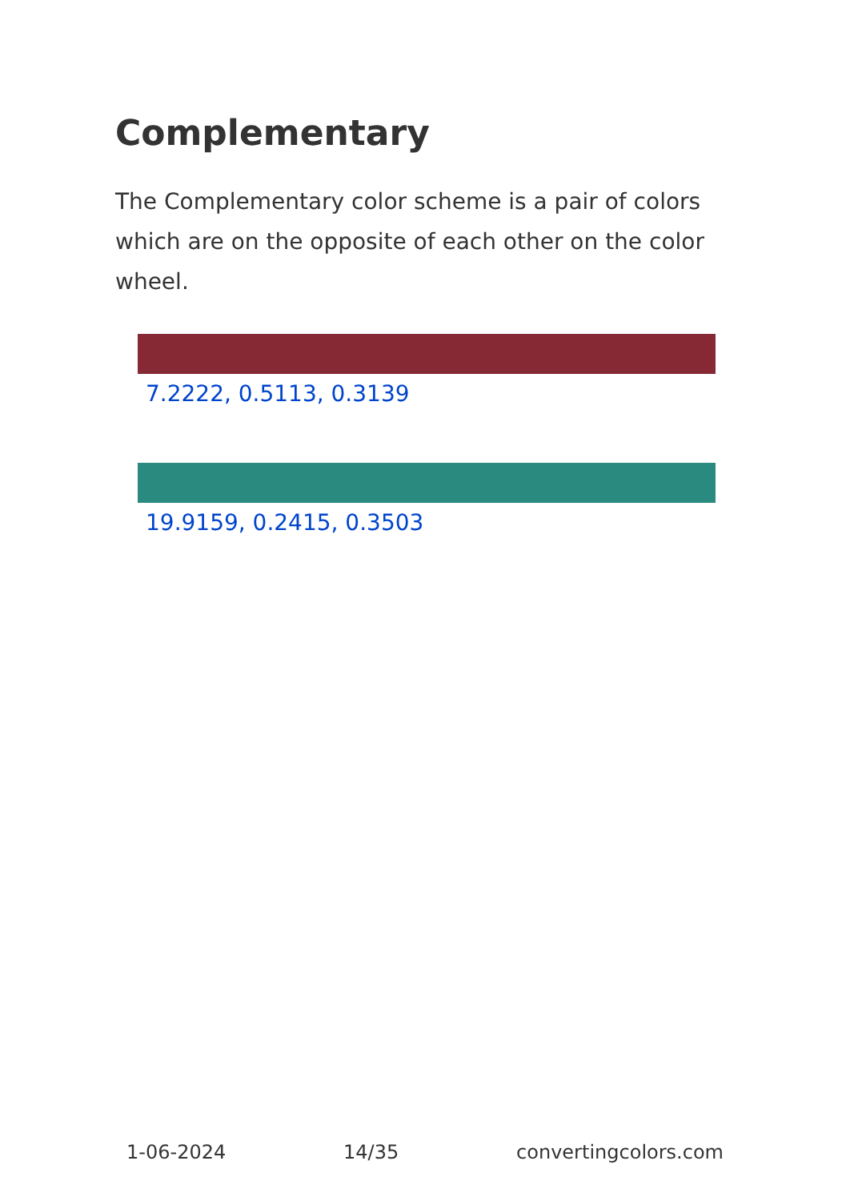Complementary
The Complementary color scheme is a pair of colors which are on the opposite of each other on the color wheel.
7.2222, 0.5113, 0.3139
19.9159, 0.2415, 0.3503
1-06-2024 14/35 convertingcolors.com